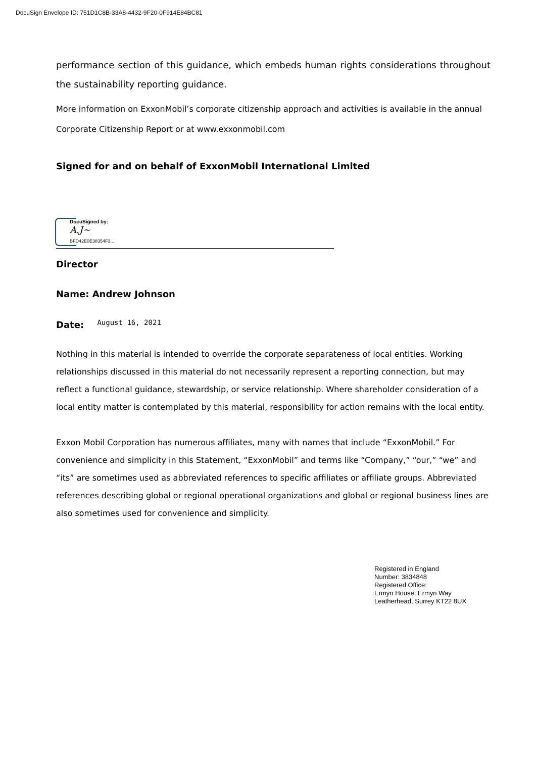DocuSign Envelope ID: 751D1C8B-33A8-4432-9F20-0F914E84BC81
performance section of this guidance, which embeds human rights considerations throughout the sustainability reporting guidance.
More information on ExxonMobil’s corporate citizenship approach and activities is available in the annual Corporate Citizenship Report or at www.exxonmobil.com
Signed for and on behalf of ExxonMobil International Limited
DocuSigned by:
A.J~
BFD42E0E38354F3...
Director
Name: Andrew Johnson
Date: August 16, 2021
Nothing in this material is intended to override the corporate separateness of local entities. Working relationships discussed in this material do not necessarily represent a reporting connection, but may reflect a functional guidance, stewardship, or service relationship. Where shareholder consideration of a local entity matter is contemplated by this material, responsibility for action remains with the local entity.
Exxon Mobil Corporation has numerous affiliates, many with names that include “ExxonMobil.” For convenience and simplicity in this Statement, “ExxonMobil” and terms like “Company,” “our,” “we” and “its” are sometimes used as abbreviated references to specific affiliates or affiliate groups. Abbreviated references describing global or regional operational organizations and global or regional business lines are also sometimes used for convenience and simplicity.
Registered in England
Number: 3834848
Registered Office:
Ermyn House, Ermyn Way
Leatherhead, Surrey KT22 8UX